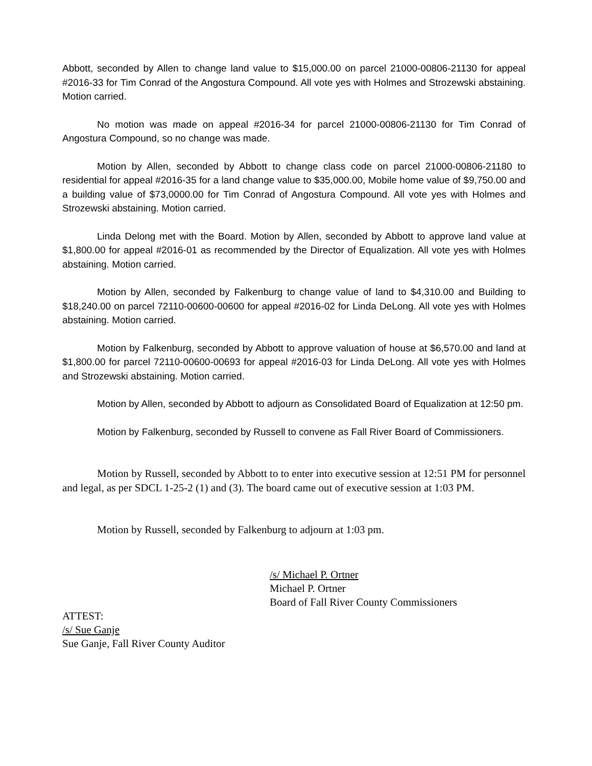Abbott, seconded by Allen to change land value to $15,000.00 on parcel 21000-00806-21130 for appeal #2016-33 for Tim Conrad of the Angostura Compound. All vote yes with Holmes and Strozewski abstaining. Motion carried.
No motion was made on appeal #2016-34 for parcel 21000-00806-21130 for Tim Conrad of Angostura Compound, so no change was made.
Motion by Allen, seconded by Abbott to change class code on parcel 21000-00806-21180 to residential for appeal #2016-35 for a land change value to $35,000.00, Mobile home value of $9,750.00 and a building value of $73,0000.00 for Tim Conrad of Angostura Compound. All vote yes with Holmes and Strozewski abstaining. Motion carried.
Linda Delong met with the Board. Motion by Allen, seconded by Abbott to approve land value at $1,800.00 for appeal #2016-01 as recommended by the Director of Equalization. All vote yes with Holmes abstaining. Motion carried.
Motion by Allen, seconded by Falkenburg to change value of land to $4,310.00 and Building to $18,240.00 on parcel 72110-00600-00600 for appeal #2016-02 for Linda DeLong. All vote yes with Holmes abstaining. Motion carried.
Motion by Falkenburg, seconded by Abbott to approve valuation of house at $6,570.00 and land at $1,800.00 for parcel 72110-00600-00693 for appeal #2016-03 for Linda DeLong. All vote yes with Holmes and Strozewski abstaining. Motion carried.
Motion by Allen, seconded by Abbott to adjourn as Consolidated Board of Equalization at 12:50 pm.
Motion by Falkenburg, seconded by Russell to convene as Fall River Board of Commissioners.
Motion by Russell, seconded by Abbott to to enter into executive session at 12:51 PM for personnel and legal, as per SDCL 1-25-2 (1) and (3). The board came out of executive session at 1:03 PM.
Motion by Russell, seconded by Falkenburg to adjourn at 1:03 pm.
/s/ Michael P. Ortner
Michael P. Ortner
Board of Fall River County Commissioners
ATTEST:
/s/ Sue Ganje
Sue Ganje, Fall River County Auditor